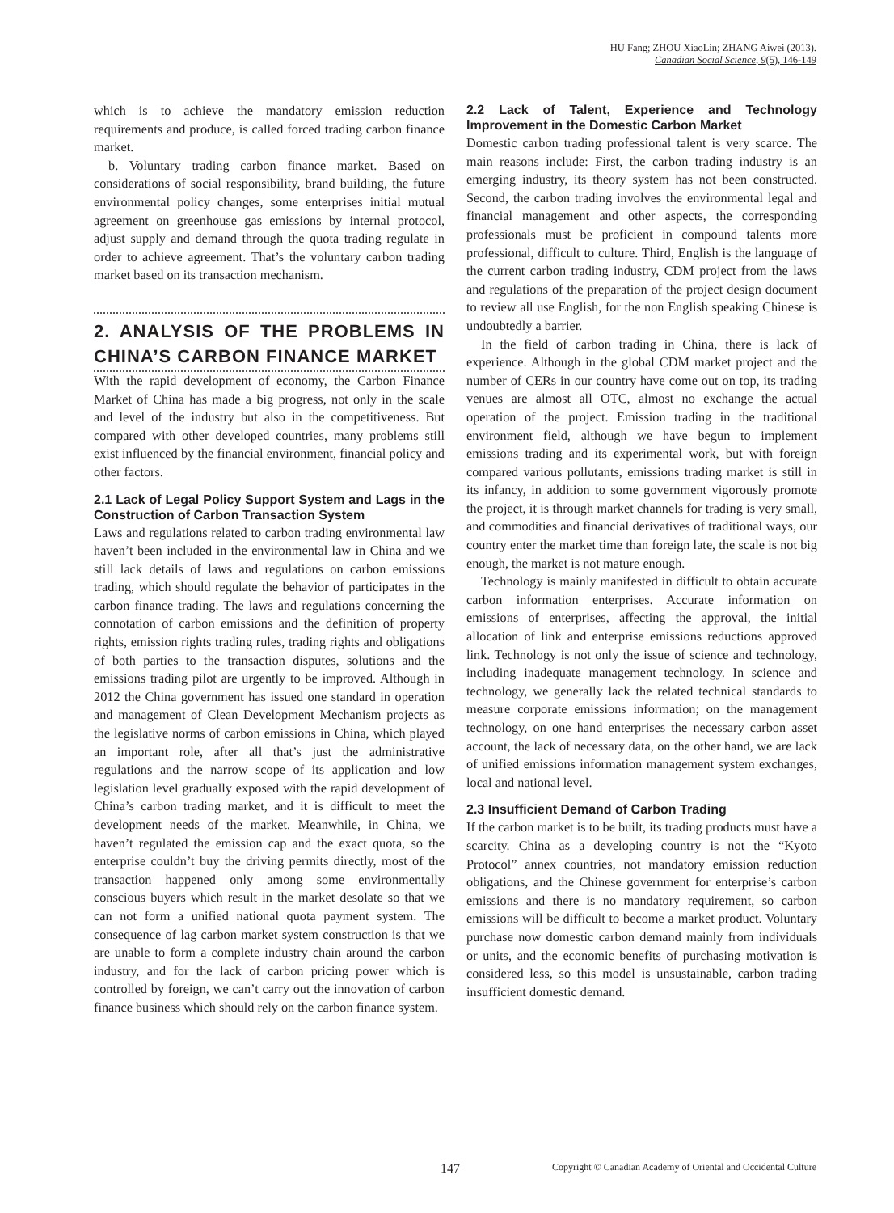HU Fang; ZHOU XiaoLin; ZHANG Aiwei (2013).
Canadian Social Science, 9(5), 146-149
which is to achieve the mandatory emission reduction requirements and produce, is called forced trading carbon finance market.
b. Voluntary trading carbon finance market. Based on considerations of social responsibility, brand building, the future environmental policy changes, some enterprises initial mutual agreement on greenhouse gas emissions by internal protocol, adjust supply and demand through the quota trading regulate in order to achieve agreement. That’s the voluntary carbon trading market based on its transaction mechanism.
2. ANALYSIS OF THE PROBLEMS IN CHINA’S CARBON FINANCE MARKET
With the rapid development of economy, the Carbon Finance Market of China has made a big progress, not only in the scale and level of the industry but also in the competitiveness. But compared with other developed countries, many problems still exist influenced by the financial environment, financial policy and other factors.
2.1 Lack of Legal Policy Support System and Lags in the Construction of Carbon Transaction System
Laws and regulations related to carbon trading environmental law haven’t been included in the environmental law in China and we still lack details of laws and regulations on carbon emissions trading, which should regulate the behavior of participates in the carbon finance trading. The laws and regulations concerning the connotation of carbon emissions and the definition of property rights, emission rights trading rules, trading rights and obligations of both parties to the transaction disputes, solutions and the emissions trading pilot are urgently to be improved. Although in 2012 the China government has issued one standard in operation and management of Clean Development Mechanism projects as the legislative norms of carbon emissions in China, which played an important role, after all that’s just the administrative regulations and the narrow scope of its application and low legislation level gradually exposed with the rapid development of China’s carbon trading market, and it is difficult to meet the development needs of the market. Meanwhile, in China, we haven’t regulated the emission cap and the exact quota, so the enterprise couldn’t buy the driving permits directly, most of the transaction happened only among some environmentally conscious buyers which result in the market desolate so that we can not form a unified national quota payment system. The consequence of lag carbon market system construction is that we are unable to form a complete industry chain around the carbon industry, and for the lack of carbon pricing power which is controlled by foreign, we can’t carry out the innovation of carbon finance business which should rely on the carbon finance system.
2.2 Lack of Talent, Experience and Technology Improvement in the Domestic Carbon Market
Domestic carbon trading professional talent is very scarce. The main reasons include: First, the carbon trading industry is an emerging industry, its theory system has not been constructed. Second, the carbon trading involves the environmental legal and financial management and other aspects, the corresponding professionals must be proficient in compound talents more professional, difficult to culture. Third, English is the language of the current carbon trading industry, CDM project from the laws and regulations of the preparation of the project design document to review all use English, for the non English speaking Chinese is undoubtedly a barrier.
In the field of carbon trading in China, there is lack of experience. Although in the global CDM market project and the number of CERs in our country have come out on top, its trading venues are almost all OTC, almost no exchange the actual operation of the project. Emission trading in the traditional environment field, although we have begun to implement emissions trading and its experimental work, but with foreign compared various pollutants, emissions trading market is still in its infancy, in addition to some government vigorously promote the project, it is through market channels for trading is very small, and commodities and financial derivatives of traditional ways, our country enter the market time than foreign late, the scale is not big enough, the market is not mature enough.
Technology is mainly manifested in difficult to obtain accurate carbon information enterprises. Accurate information on emissions of enterprises, affecting the approval, the initial allocation of link and enterprise emissions reductions approved link. Technology is not only the issue of science and technology, including inadequate management technology. In science and technology, we generally lack the related technical standards to measure corporate emissions information; on the management technology, on one hand enterprises the necessary carbon asset account, the lack of necessary data, on the other hand, we are lack of unified emissions information management system exchanges, local and national level.
2.3 Insufficient Demand of Carbon Trading
If the carbon market is to be built, its trading products must have a scarcity. China as a developing country is not the “Kyoto Protocol” annex countries, not mandatory emission reduction obligations, and the Chinese government for enterprise’s carbon emissions and there is no mandatory requirement, so carbon emissions will be difficult to become a market product. Voluntary purchase now domestic carbon demand mainly from individuals or units, and the economic benefits of purchasing motivation is considered less, so this model is unsustainable, carbon trading insufficient domestic demand.
147 Copyright © Canadian Academy of Oriental and Occidental Culture